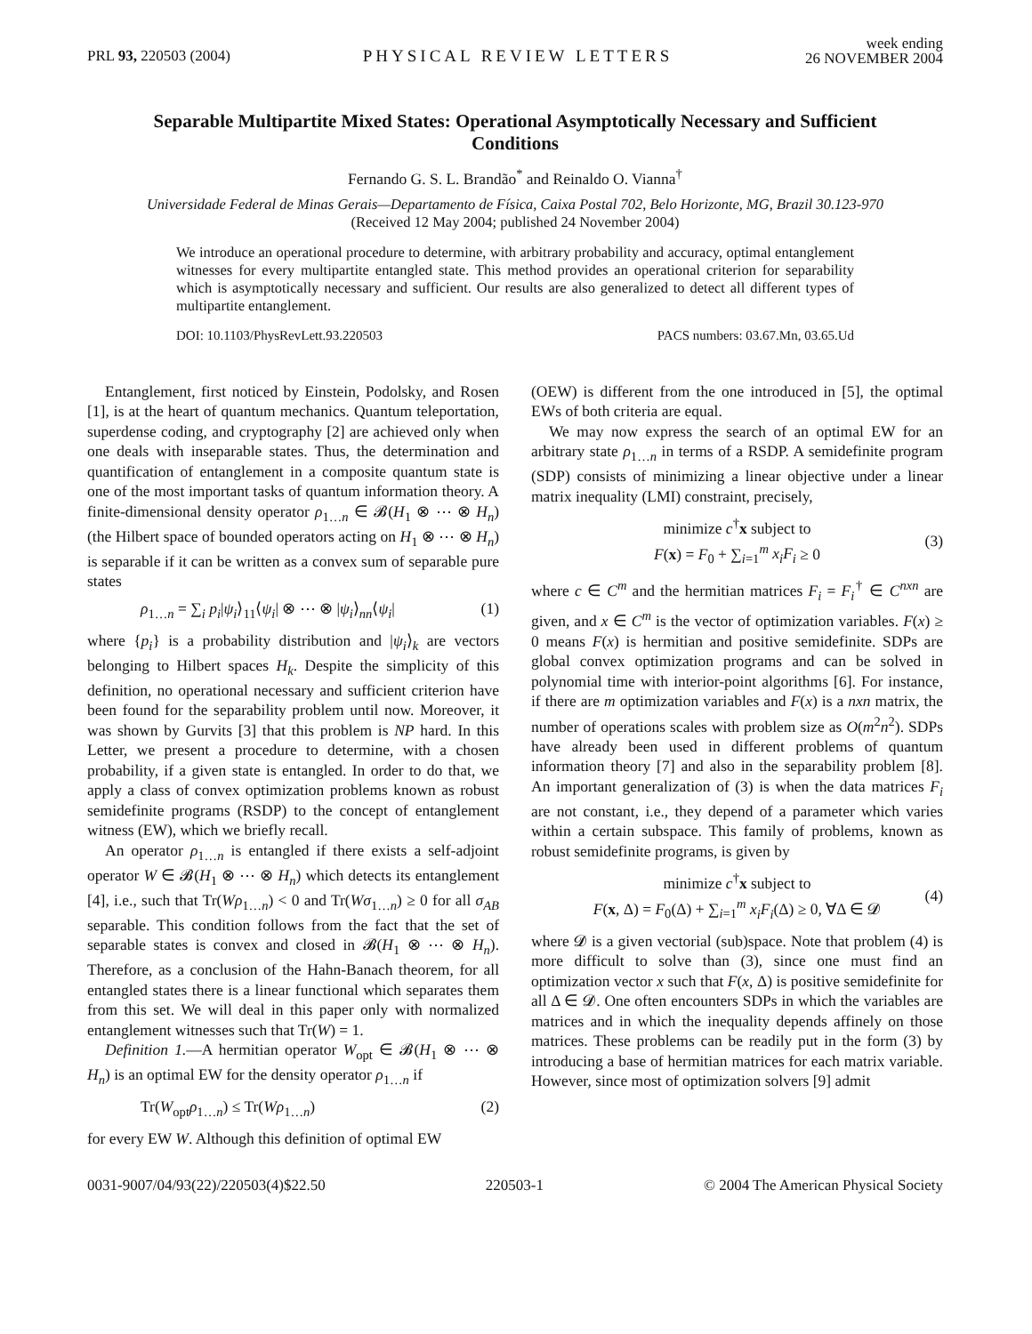PRL 93, 220503 (2004)
PHYSICAL REVIEW LETTERS
week ending
26 NOVEMBER 2004
Separable Multipartite Mixed States: Operational Asymptotically Necessary and Sufficient Conditions
Fernando G. S. L. Brandão<sup>*</sup> and Reinaldo O. Vianna<sup>†</sup>
Universidade Federal de Minas Gerais—Departamento de Física, Caixa Postal 702, Belo Horizonte, MG, Brazil 30.123-970
(Received 12 May 2004; published 24 November 2004)
We introduce an operational procedure to determine, with arbitrary probability and accuracy, optimal entanglement witnesses for every multipartite entangled state. This method provides an operational criterion for separability which is asymptotically necessary and sufficient. Our results are also generalized to detect all different types of multipartite entanglement.
DOI: 10.1103/PhysRevLett.93.220503 PACS numbers: 03.67.Mn, 03.65.Ud
Entanglement, first noticed by Einstein, Podolsky, and Rosen [1], is at the heart of quantum mechanics. Quantum teleportation, superdense coding, and cryptography [2] are achieved only when one deals with inseparable states. Thus, the determination and quantification of entanglement in a composite quantum state is one of the most important tasks of quantum information theory. A finite-dimensional density operator ρ<sub>1…n</sub> ∈ 𝓑(H<sub>1</sub> ⊗ ⋯ ⊗ H<sub>n</sub>) (the Hilbert space of bounded operators acting on H<sub>1</sub> ⊗ ⋯ ⊗ H<sub>n</sub>) is separable if it can be written as a convex sum of separable pure states
ρ<sub>1…n</sub> = ∑<sub>i</sub> p<sub>i</sub>|ψ<sub>i</sub>⟩<sub>11</sub>⟨ψ<sub>i</sub>| ⊗ ⋯ ⊗ |ψ<sub>i</sub>⟩<sub>nn</sub>⟨ψ<sub>i</sub>| (1)
where {p<sub>i</sub>} is a probability distribution and |ψ<sub>i</sub>⟩<sub>k</sub> are vectors belonging to Hilbert spaces H<sub>k</sub>. Despite the simplicity of this definition, no operational necessary and sufficient criterion have been found for the separability problem until now. Moreover, it was shown by Gurvits [3] that this problem is NP hard. In this Letter, we present a procedure to determine, with a chosen probability, if a given state is entangled. In order to do that, we apply a class of convex optimization problems known as robust semidefinite programs (RSDP) to the concept of entanglement witness (EW), which we briefly recall.
An operator ρ<sub>1…n</sub> is entangled if there exists a self-adjoint operator W ∈ 𝓑(H<sub>1</sub> ⊗ ⋯ ⊗ H<sub>n</sub>) which detects its entanglement [4], i.e., such that Tr(Wρ<sub>1…n</sub>) < 0 and Tr(Wσ<sub>1…n</sub>) ≥ 0 for all σ<sub>AB</sub> separable. This condition follows from the fact that the set of separable states is convex and closed in 𝓑(H<sub>1</sub> ⊗ ⋯ ⊗ H<sub>n</sub>). Therefore, as a conclusion of the Hahn-Banach theorem, for all entangled states there is a linear functional which separates them from this set. We will deal in this paper only with normalized entanglement witnesses such that Tr(W) = 1.
Definition 1.—A hermitian operator W<sub>opt</sub> ∈ 𝓑(H<sub>1</sub> ⊗ ⋯ ⊗ H<sub>n</sub>) is an optimal EW for the density operator ρ<sub>1…n</sub> if
Tr(W<sub>opt</sub>ρ<sub>1…n</sub>) ≤ Tr(Wρ<sub>1…n</sub>) (2)
for every EW W. Although this definition of optimal EW
(OEW) is different from the one introduced in [5], the optimal EWs of both criteria are equal.
We may now express the search of an optimal EW for an arbitrary state ρ<sub>1…n</sub> in terms of a RSDP. A semidefinite program (SDP) consists of minimizing a linear objective under a linear matrix inequality (LMI) constraint, precisely,
minimize c<sup>†</sup>x subject to
F(x) = F<sub>0</sub> + ∑<sub>i=1</sub><sup>m</sup> x<sub>i</sub>F<sub>i</sub> ≥ 0
(3)
where c ∈ C<sup>m</sup> and the hermitian matrices F<sub>i</sub> = F<sub>i</sub><sup>†</sup> ∈ C<sup>nxn</sup> are given, and x ∈ C<sup>m</sup> is the vector of optimization variables. F(x) ≥ 0 means F(x) is hermitian and positive semidefinite. SDPs are global convex optimization programs and can be solved in polynomial time with interior-point algorithms [6]. For instance, if there are m optimization variables and F(x) is a nxn matrix, the number of operations scales with problem size as O(m<sup>2</sup>n<sup>2</sup>). SDPs have already been used in different problems of quantum information theory [7] and also in the separability problem [8]. An important generalization of (3) is when the data matrices F<sub>i</sub> are not constant, i.e., they depend of a parameter which varies within a certain subspace. This family of problems, known as robust semidefinite programs, is given by
minimize c<sup>†</sup>x subject to
F(x, Δ) = F<sub>0</sub>(Δ) + ∑<sub>i=1</sub><sup>m</sup> x<sub>i</sub>F<sub>i</sub>(Δ) ≥ 0, ∀Δ ∈ 𝓓
(4)
where 𝓓 is a given vectorial (sub)space. Note that problem (4) is more difficult to solve than (3), since one must find an optimization vector x such that F(x, Δ) is positive semidefinite for all Δ ∈ 𝓓. One often encounters SDPs in which the variables are matrices and in which the inequality depends affinely on those matrices. These problems can be readily put in the form (3) by introducing a base of hermitian matrices for each matrix variable. However, since most of optimization solvers [9] admit
0031-9007/04/93(22)/220503(4)$22.50 220503-1 © 2004 The American Physical Society